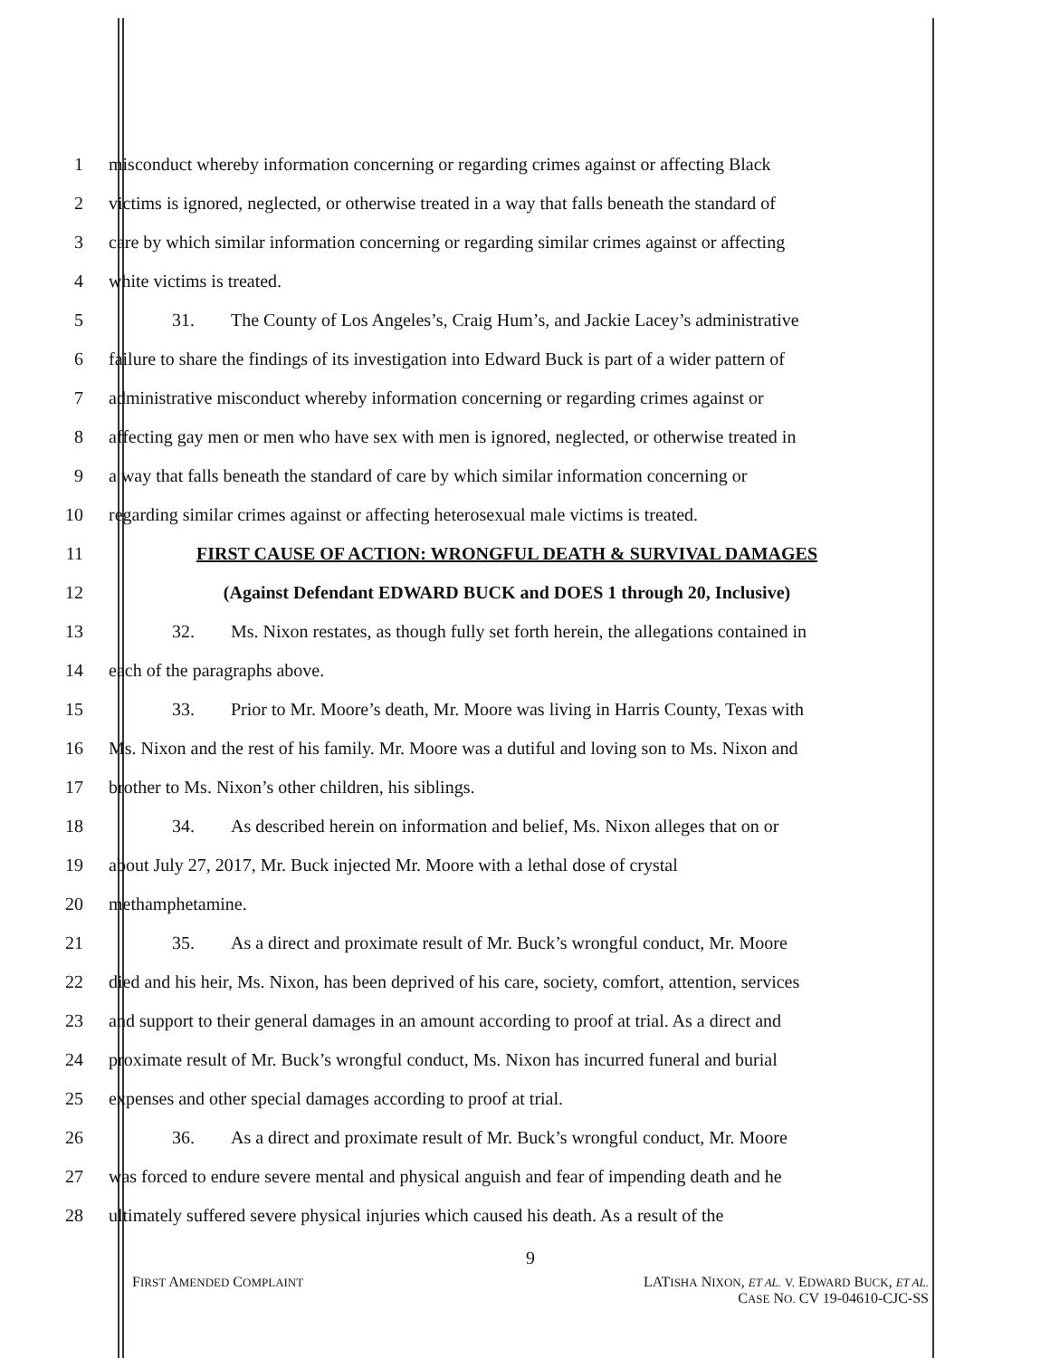1 misconduct whereby information concerning or regarding crimes against or affecting Black
2 victims is ignored, neglected, or otherwise treated in a way that falls beneath the standard of
3 care by which similar information concerning or regarding similar crimes against or affecting
4 white victims is treated.
5 31. The County of Los Angeles’s, Craig Hum’s, and Jackie Lacey’s administrative
6 failure to share the findings of its investigation into Edward Buck is part of a wider pattern of
7 administrative misconduct whereby information concerning or regarding crimes against or
8 affecting gay men or men who have sex with men is ignored, neglected, or otherwise treated in
9 a way that falls beneath the standard of care by which similar information concerning or
10 regarding similar crimes against or affecting heterosexual male victims is treated.
11 FIRST CAUSE OF ACTION: WRONGFUL DEATH & SURVIVAL DAMAGES
12 (Against Defendant EDWARD BUCK and DOES 1 through 20, Inclusive)
13 32. Ms. Nixon restates, as though fully set forth herein, the allegations contained in
14 each of the paragraphs above.
15 33. Prior to Mr. Moore’s death, Mr. Moore was living in Harris County, Texas with
16 Ms. Nixon and the rest of his family. Mr. Moore was a dutiful and loving son to Ms. Nixon and
17 brother to Ms. Nixon’s other children, his siblings.
18 34. As described herein on information and belief, Ms. Nixon alleges that on or
19 about July 27, 2017, Mr. Buck injected Mr. Moore with a lethal dose of crystal
20 methamphetamine.
21 35. As a direct and proximate result of Mr. Buck’s wrongful conduct, Mr. Moore
22 died and his heir, Ms. Nixon, has been deprived of his care, society, comfort, attention, services
23 and support to their general damages in an amount according to proof at trial. As a direct and
24 proximate result of Mr. Buck’s wrongful conduct, Ms. Nixon has incurred funeral and burial
25 expenses and other special damages according to proof at trial.
26 36. As a direct and proximate result of Mr. Buck’s wrongful conduct, Mr. Moore
27 was forced to endure severe mental and physical anguish and fear of impending death and he
28 ultimately suffered severe physical injuries which caused his death. As a result of the
9
FIRST AMENDED COMPLAINT
LATISHA NIXON, ET AL. V. EDWARD BUCK, ET AL.
CASE NO. CV 19-04610-CJC-SS